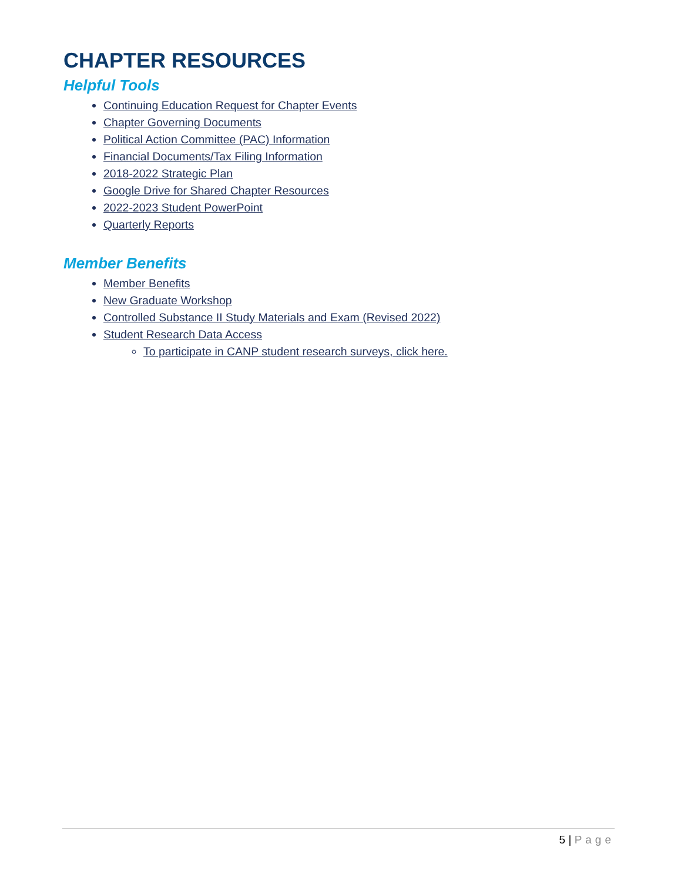CHAPTER RESOURCES
Helpful Tools
Continuing Education Request for Chapter Events
Chapter Governing Documents
Political Action Committee (PAC) Information
Financial Documents/Tax Filing Information
2018-2022 Strategic Plan
Google Drive for Shared Chapter Resources
2022-2023 Student PowerPoint
Quarterly Reports
Member Benefits
Member Benefits
New Graduate Workshop
Controlled Substance II Study Materials and Exam (Revised 2022)
Student Research Data Access
To participate in CANP student research surveys, click here.
5 | Page